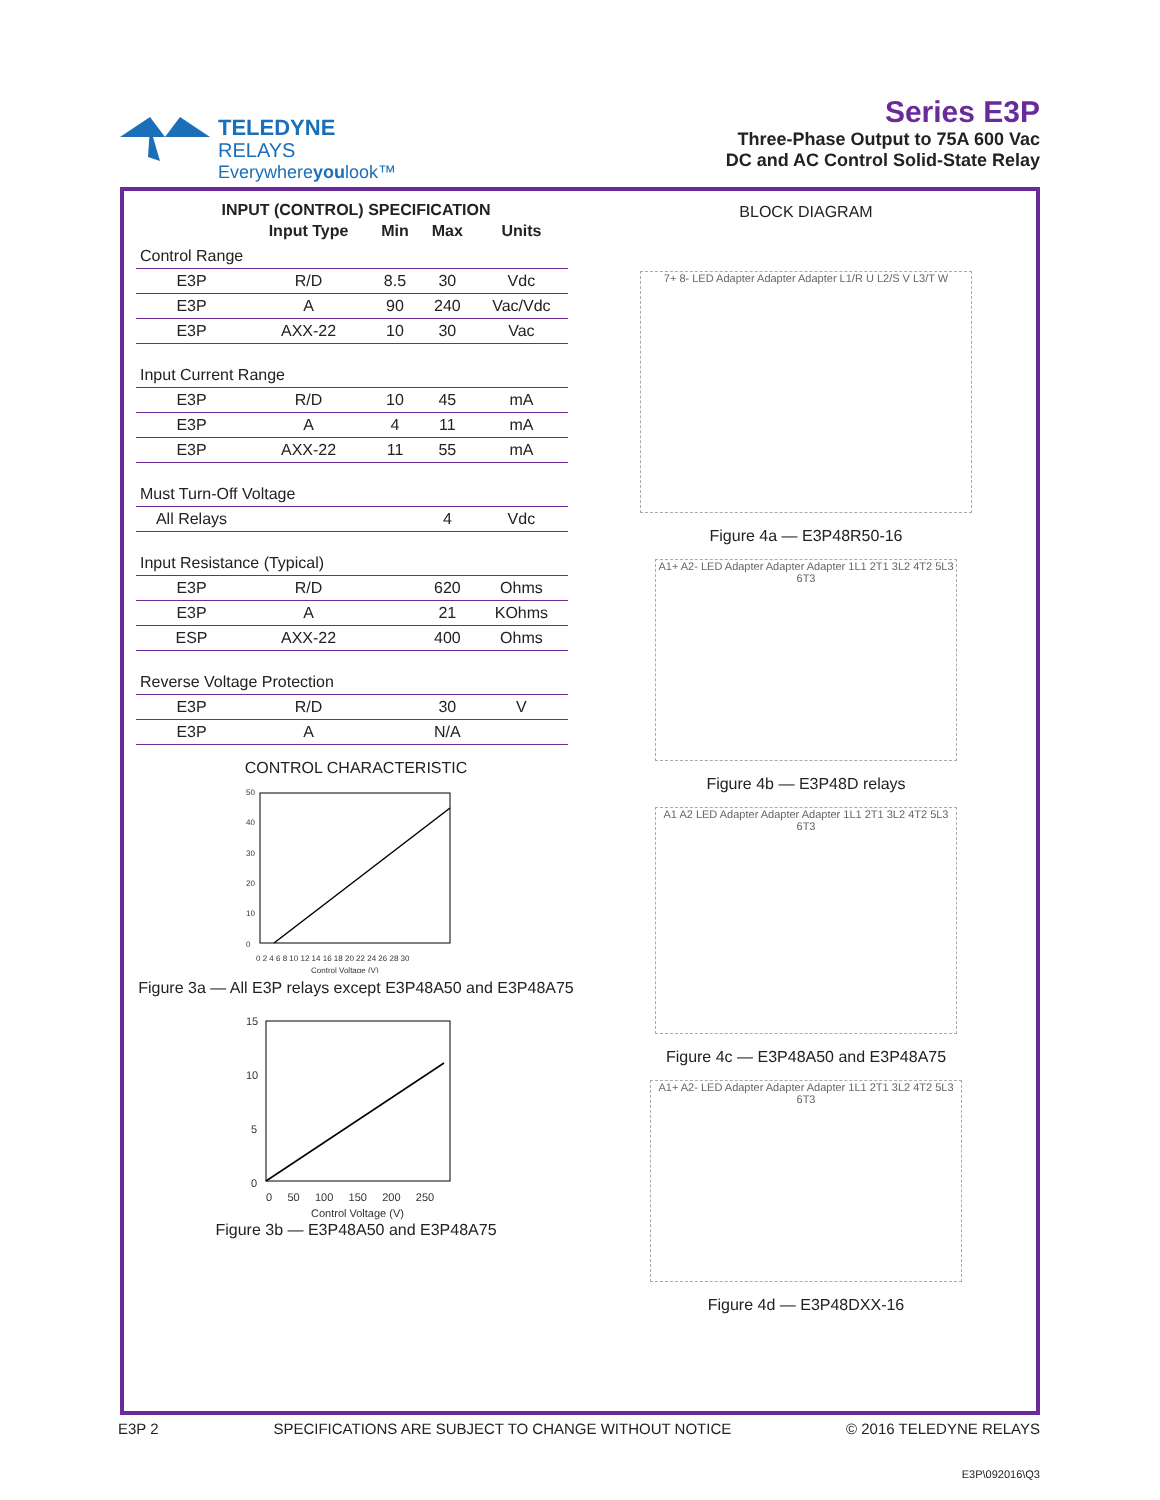TELEDYNE
RELAYS
Everywhereyoulook™
Series E3P
Three-Phase Output to 75A 600 Vac
DC and AC Control Solid-State Relay
INPUT (CONTROL) SPECIFICATION
| | Input Type | Min | Max | Units |
| --- | --- | --- | --- | --- |
| Control Range | | | | |
| E3P | R/D | 8.5 | 30 | Vdc |
| E3P | A | 90 | 240 | Vac/Vdc |
| E3P | AXX-22 | 10 | 30 | Vac |
| Input Current Range | | | | |
| E3P | R/D | 10 | 45 | mA |
| E3P | A | 4 | 11 | mA |
| E3P | AXX-22 | 11 | 55 | mA |
| Must Turn-Off Voltage | | | | |
| All Relays | | | 4 | Vdc |
| Input Resistance (Typical) | | | | |
| E3P | R/D | | 620 | Ohms |
| E3P | A | | 21 | KOhms |
| ESP | AXX-22 | | 400 | Ohms |
| Reverse Voltage Protection | | | | |
| E3P | R/D | | 30 | V |
| E3P | A | | N/A | |
CONTROL CHARACTERISTIC
50
40
30
20
10
0
0 2 4 6 8 10 12 14 16 18 20 22 24 26 28 30
Control Voltage (V)
Figure 3a — All E3P relays except E3P48A50 and E3P48A75
15
10
5
0
0 50 100 150 200 250
Control Voltage (V)
Figure 3b — E3P48A50 and E3P48A75
BLOCK DIAGRAM
7+ 8- LED Adapter Adapter Adapter L1/R U L2/S V L3/T W
Figure 4a — E3P48R50-16
A1+ A2- LED Adapter Adapter Adapter 1L1 2T1 3L2 4T2 5L3 6T3
Figure 4b — E3P48D relays
A1 A2 LED Adapter Adapter Adapter 1L1 2T1 3L2 4T2 5L3 6T3
Figure 4c — E3P48A50 and E3P48A75
A1+ A2- LED Adapter Adapter Adapter 1L1 2T1 3L2 4T2 5L3 6T3
Figure 4d — E3P48DXX-16
E3P 2 SPECIFICATIONS ARE SUBJECT TO CHANGE WITHOUT NOTICE © 2016 TELEDYNE RELAYS
E3P\092016\Q3